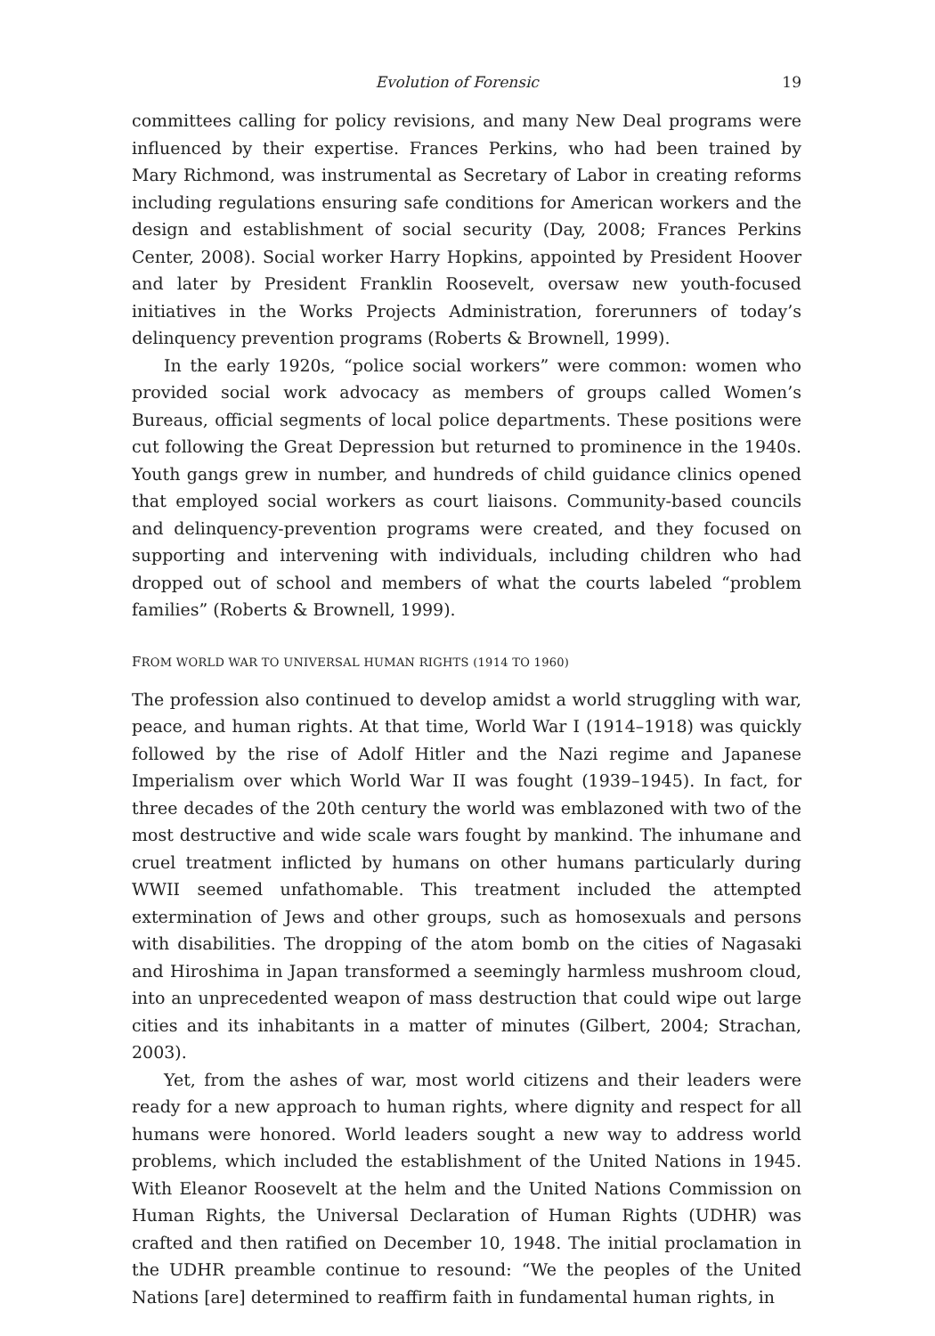Evolution of Forensic 19
committees calling for policy revisions, and many New Deal programs were influenced by their expertise. Frances Perkins, who had been trained by Mary Richmond, was instrumental as Secretary of Labor in creating reforms including regulations ensuring safe conditions for American workers and the design and establishment of social security (Day, 2008; Frances Perkins Center, 2008). Social worker Harry Hopkins, appointed by President Hoover and later by President Franklin Roosevelt, oversaw new youth-focused initiatives in the Works Projects Administration, forerunners of today’s delinquency prevention programs (Roberts & Brownell, 1999).
In the early 1920s, “police social workers” were common: women who provided social work advocacy as members of groups called Women’s Bureaus, official segments of local police departments. These positions were cut following the Great Depression but returned to prominence in the 1940s. Youth gangs grew in number, and hundreds of child guidance clinics opened that employed social workers as court liaisons. Community-based councils and delinquency-prevention programs were created, and they focused on supporting and intervening with individuals, including children who had dropped out of school and members of what the courts labeled “problem families” (Roberts & Brownell, 1999).
FROM WORLD WAR TO UNIVERSAL HUMAN RIGHTS (1914 TO 1960)
The profession also continued to develop amidst a world struggling with war, peace, and human rights. At that time, World War I (1914–1918) was quickly followed by the rise of Adolf Hitler and the Nazi regime and Japanese Imperialism over which World War II was fought (1939–1945). In fact, for three decades of the 20th century the world was emblazoned with two of the most destructive and wide scale wars fought by mankind. The inhumane and cruel treatment inflicted by humans on other humans particularly during WWII seemed unfathomable. This treatment included the attempted extermination of Jews and other groups, such as homosexuals and persons with disabilities. The dropping of the atom bomb on the cities of Nagasaki and Hiroshima in Japan transformed a seemingly harmless mushroom cloud, into an unprecedented weapon of mass destruction that could wipe out large cities and its inhabitants in a matter of minutes (Gilbert, 2004; Strachan, 2003).
Yet, from the ashes of war, most world citizens and their leaders were ready for a new approach to human rights, where dignity and respect for all humans were honored. World leaders sought a new way to address world problems, which included the establishment of the United Nations in 1945. With Eleanor Roosevelt at the helm and the United Nations Commission on Human Rights, the Universal Declaration of Human Rights (UDHR) was crafted and then ratified on December 10, 1948. The initial proclamation in the UDHR preamble continue to resound: “We the peoples of the United Nations [are] determined to reaffirm faith in fundamental human rights, in